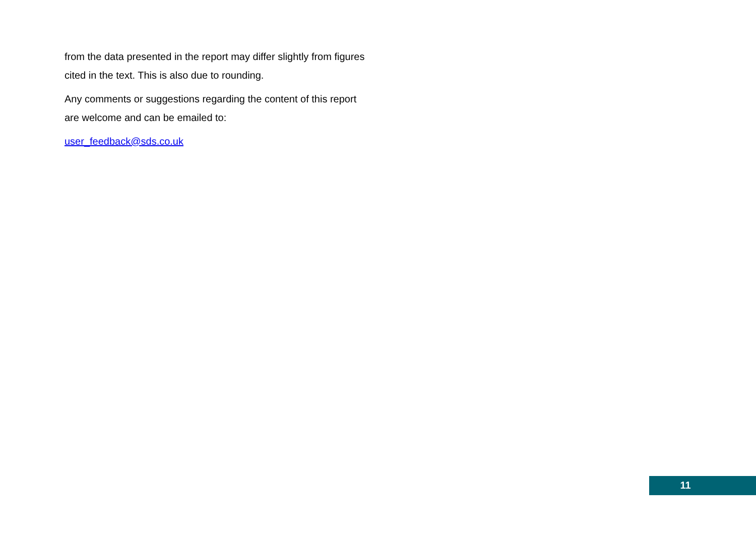from the data presented in the report may differ slightly from figures cited in the text. This is also due to rounding.
Any comments or suggestions regarding the content of this report are welcome and can be emailed to:
user_feedback@sds.co.uk
11